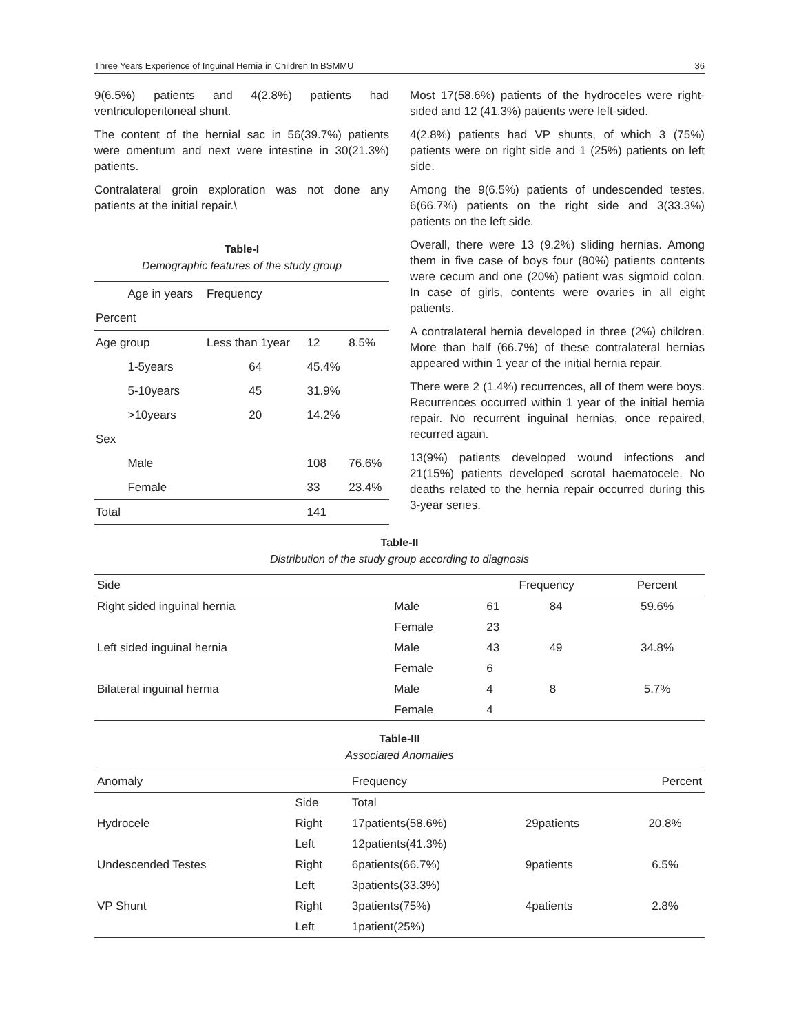Three Years Experience of Inguinal Hernia in Children In BSMMU 36
9(6.5%) patients and 4(2.8%) patients had ventriculoperitoneal shunt.
The content of the hernial sac in 56(39.7%) patients were omentum and next were intestine in 30(21.3%) patients.
Contralateral groin exploration was not done any patients at the initial repair.\
Table-I
Demographic features of the study group
| | Age in years | Frequency | | |
| Percent | | | | |
| Age group | | Less than 1year | 12 | 8.5% |
| | 1-5years | 64 | 45.4% | |
| | 5-10years | 45 | 31.9% | |
| | >10years | 20 | 14.2% | |
| Sex | | | | |
| | Male | | 108 | 76.6% |
| | Female | | 33 | 23.4% |
| Total | | | 141 | |
Most 17(58.6%) patients of the hydroceles were right-sided and 12 (41.3%) patients were left-sided.
4(2.8%) patients had VP shunts, of which 3 (75%) patients were on right side and 1 (25%) patients on left side.
Among the 9(6.5%) patients of undescended testes, 6(66.7%) patients on the right side and 3(33.3%) patients on the left side.
Overall, there were 13 (9.2%) sliding hernias. Among them in five case of boys four (80%) patients contents were cecum and one (20%) patient was sigmoid colon. In case of girls, contents were ovaries in all eight patients.
A contralateral hernia developed in three (2%) children. More than half (66.7%) of these contralateral hernias appeared within 1 year of the initial hernia repair.
There were 2 (1.4%) recurrences, all of them were boys. Recurrences occurred within 1 year of the initial hernia repair. No recurrent inguinal hernias, once repaired, recurred again.
13(9%) patients developed wound infections and 21(15%) patients developed scrotal haematocele. No deaths related to the hernia repair occurred during this 3-year series.
Table-II
Distribution of the study group according to diagnosis
| Side | | Frequency | | Percent |
| --- | --- | --- | --- | --- |
| Right sided inguinal hernia | Male | 61 | 84 | 59.6% |
| | Female | 23 | | |
| Left sided inguinal hernia | Male | 43 | 49 | 34.8% |
| | Female | 6 | | |
| Bilateral inguinal hernia | Male | 4 | 8 | 5.7% |
| | Female | 4 | | |
Table-III
Associated Anomalies
| Anomaly | | Frequency | | Percent |
| --- | --- | --- | --- | --- |
| | Side | Total | | |
| Hydrocele | Right | 17patients(58.6%) | 29patients | 20.8% |
| | Left | 12patients(41.3%) | | |
| Undescended Testes | Right | 6patients(66.7%) | 9patients | 6.5% |
| | Left | 3patients(33.3%) | | |
| VP Shunt | Right | 3patients(75%) | 4patients | 2.8% |
| | Left | 1patient(25%) | | |